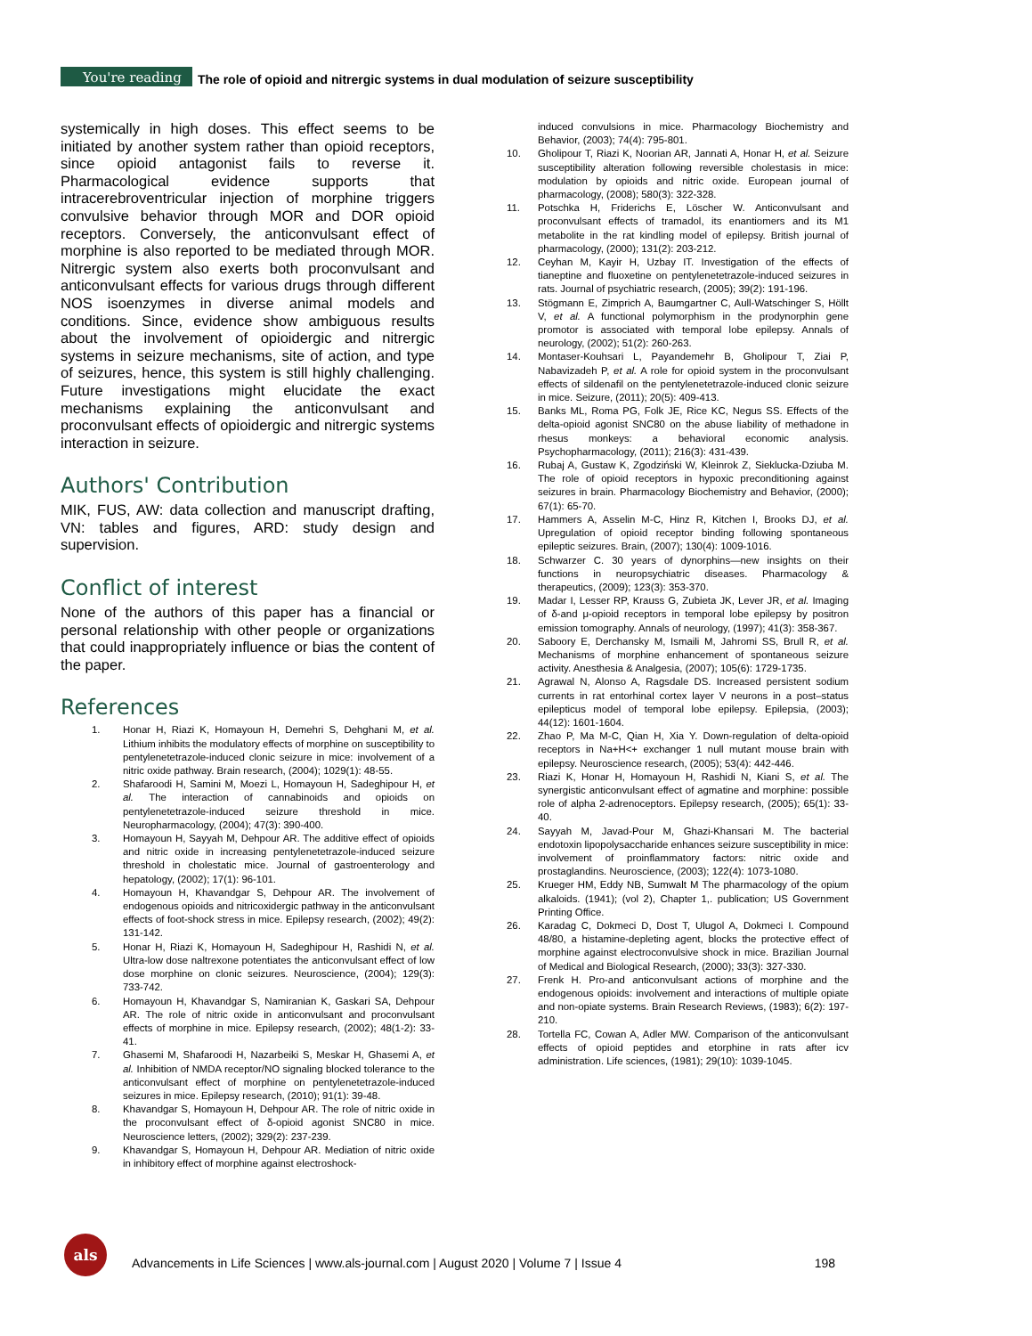You're reading
The role of opioid and nitrergic systems in dual modulation of seizure susceptibility
systemically in high doses. This effect seems to be initiated by another system rather than opioid receptors, since opioid antagonist fails to reverse it. Pharmacological evidence supports that intracerebroventricular injection of morphine triggers convulsive behavior through MOR and DOR opioid receptors. Conversely, the anticonvulsant effect of morphine is also reported to be mediated through MOR. Nitrergic system also exerts both proconvulsant and anticonvulsant effects for various drugs through different NOS isoenzymes in diverse animal models and conditions. Since, evidence show ambiguous results about the involvement of opioidergic and nitrergic systems in seizure mechanisms, site of action, and type of seizures, hence, this system is still highly challenging. Future investigations might elucidate the exact mechanisms explaining the anticonvulsant and proconvulsant effects of opioidergic and nitrergic systems interaction in seizure.
Authors' Contribution
MIK, FUS, AW: data collection and manuscript drafting, VN: tables and figures, ARD: study design and supervision.
Conflict of interest
None of the authors of this paper has a financial or personal relationship with other people or organizations that could inappropriately influence or bias the content of the paper.
References
1. Honar H, Riazi K, Homayoun H, Demehri S, Dehghani M, et al. Lithium inhibits the modulatory effects of morphine on susceptibility to pentylenetetrazole-induced clonic seizure in mice: involvement of a nitric oxide pathway. Brain research, (2004); 1029(1): 48-55.
2. Shafaroodi H, Samini M, Moezi L, Homayoun H, Sadeghipour H, et al. The interaction of cannabinoids and opioids on pentylenetetrazole-induced seizure threshold in mice. Neuropharmacology, (2004); 47(3): 390-400.
3. Homayoun H, Sayyah M, Dehpour AR. The additive effect of opioids and nitric oxide in increasing pentylenetetrazole-induced seizure threshold in cholestatic mice. Journal of gastroenterology and hepatology, (2002); 17(1): 96-101.
4. Homayoun H, Khavandgar S, Dehpour AR. The involvement of endogenous opioids and nitricoxidergic pathway in the anticonvulsant effects of foot-shock stress in mice. Epilepsy research, (2002); 49(2): 131-142.
5. Honar H, Riazi K, Homayoun H, Sadeghipour H, Rashidi N, et al. Ultra-low dose naltrexone potentiates the anticonvulsant effect of low dose morphine on clonic seizures. Neuroscience, (2004); 129(3): 733-742.
6. Homayoun H, Khavandgar S, Namiranian K, Gaskari SA, Dehpour AR. The role of nitric oxide in anticonvulsant and proconvulsant effects of morphine in mice. Epilepsy research, (2002); 48(1-2): 33-41.
7. Ghasemi M, Shafaroodi H, Nazarbeiki S, Meskar H, Ghasemi A, et al. Inhibition of NMDA receptor/NO signaling blocked tolerance to the anticonvulsant effect of morphine on pentylenetetrazole-induced seizures in mice. Epilepsy research, (2010); 91(1): 39-48.
8. Khavandgar S, Homayoun H, Dehpour AR. The role of nitric oxide in the proconvulsant effect of δ-opioid agonist SNC80 in mice. Neuroscience letters, (2002); 329(2): 237-239.
9. Khavandgar S, Homayoun H, Dehpour AR. Mediation of nitric oxide in inhibitory effect of morphine against electroshock-
induced convulsions in mice. Pharmacology Biochemistry and Behavior, (2003); 74(4): 795-801.
10. Gholipour T, Riazi K, Noorian AR, Jannati A, Honar H, et al. Seizure susceptibility alteration following reversible cholestasis in mice: modulation by opioids and nitric oxide. European journal of pharmacology, (2008); 580(3): 322-328.
11. Potschka H, Friderichs E, Löscher W. Anticonvulsant and proconvulsant effects of tramadol, its enantiomers and its M1 metabolite in the rat kindling model of epilepsy. British journal of pharmacology, (2000); 131(2): 203-212.
12. Ceyhan M, Kayir H, Uzbay IT. Investigation of the effects of tianeptine and fluoxetine on pentylenetetrazole-induced seizures in rats. Journal of psychiatric research, (2005); 39(2): 191-196.
13. Stögmann E, Zimprich A, Baumgartner C, Aull-Watschinger S, Höllt V, et al. A functional polymorphism in the prodynorphin gene promotor is associated with temporal lobe epilepsy. Annals of neurology, (2002); 51(2): 260-263.
14. Montaser-Kouhsari L, Payandemehr B, Gholipour T, Ziai P, Nabavizadeh P, et al. A role for opioid system in the proconvulsant effects of sildenafil on the pentylenetetrazole-induced clonic seizure in mice. Seizure, (2011); 20(5): 409-413.
15. Banks ML, Roma PG, Folk JE, Rice KC, Negus SS. Effects of the delta-opioid agonist SNC80 on the abuse liability of methadone in rhesus monkeys: a behavioral economic analysis. Psychopharmacology, (2011); 216(3): 431-439.
16. Rubaj A, Gustaw K, Zgodziński W, Kleinrok Z, Sieklucka-Dziuba M. The role of opioid receptors in hypoxic preconditioning against seizures in brain. Pharmacology Biochemistry and Behavior, (2000); 67(1): 65-70.
17. Hammers A, Asselin M-C, Hinz R, Kitchen I, Brooks DJ, et al. Upregulation of opioid receptor binding following spontaneous epileptic seizures. Brain, (2007); 130(4): 1009-1016.
18. Schwarzer C. 30 years of dynorphins—new insights on their functions in neuropsychiatric diseases. Pharmacology & therapeutics, (2009); 123(3): 353-370.
19. Madar I, Lesser RP, Krauss G, Zubieta JK, Lever JR, et al. Imaging of δ-and μ-opioid receptors in temporal lobe epilepsy by positron emission tomography. Annals of neurology, (1997); 41(3): 358-367.
20. Saboory E, Derchansky M, Ismaili M, Jahromi SS, Brull R, et al. Mechanisms of morphine enhancement of spontaneous seizure activity. Anesthesia & Analgesia, (2007); 105(6): 1729-1735.
21. Agrawal N, Alonso A, Ragsdale DS. Increased persistent sodium currents in rat entorhinal cortex layer V neurons in a post–status epilepticus model of temporal lobe epilepsy. Epilepsia, (2003); 44(12): 1601-1604.
22. Zhao P, Ma M-C, Qian H, Xia Y. Down-regulation of delta-opioid receptors in Na+H<+ exchanger 1 null mutant mouse brain with epilepsy. Neuroscience research, (2005); 53(4): 442-446.
23. Riazi K, Honar H, Homayoun H, Rashidi N, Kiani S, et al. The synergistic anticonvulsant effect of agmatine and morphine: possible role of alpha 2-adrenoceptors. Epilepsy research, (2005); 65(1): 33-40.
24. Sayyah M, Javad-Pour M, Ghazi-Khansari M. The bacterial endotoxin lipopolysaccharide enhances seizure susceptibility in mice: involvement of proinflammatory factors: nitric oxide and prostaglandins. Neuroscience, (2003); 122(4): 1073-1080.
25. Krueger HM, Eddy NB, Sumwalt M The pharmacology of the opium alkaloids. (1941); (vol 2), Chapter 1,. publication; US Government Printing Office.
26. Karadag C, Dokmeci D, Dost T, Ulugol A, Dokmeci I. Compound 48/80, a histamine-depleting agent, blocks the protective effect of morphine against electroconvulsive shock in mice. Brazilian Journal of Medical and Biological Research, (2000); 33(3): 327-330.
27. Frenk H. Pro-and anticonvulsant actions of morphine and the endogenous opioids: involvement and interactions of multiple opiate and non-opiate systems. Brain Research Reviews, (1983); 6(2): 197-210.
28. Tortella FC, Cowan A, Adler MW. Comparison of the anticonvulsant effects of opioid peptides and etorphine in rats after icv administration. Life sciences, (1981); 29(10): 1039-1045.
als
Advancements in Life Sciences | www.als-journal.com | August 2020 | Volume 7 | Issue 4 198